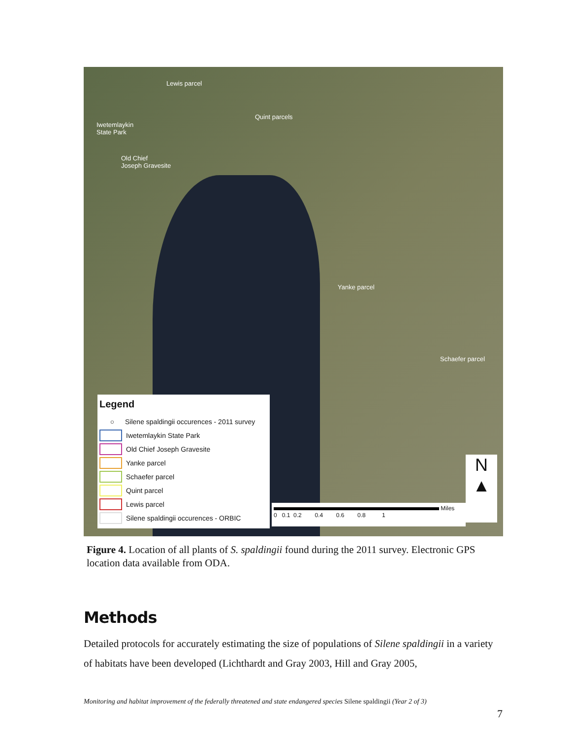Lewis parcel
Quint parcels
Iwetemlaykin
State Park
Old Chief
Joseph Gravesite
Yanke parcel
Schaefer parcel
Legend
○ Silene spaldingii occurences - 2011 survey
Iwetemlaykin State Park
Old Chief Joseph Gravesite
Yanke parcel
Schaefer parcel
Quint parcel
Lewis parcel
Silene spaldingii occurences - ORBIC
Miles
0 0.1 0.2 0.4 0.6 0.8 1
N
▲
Figure 4. Location of all plants of S. spaldingii found during the 2011 survey. Electronic GPS location data available from ODA.
Methods
Detailed protocols for accurately estimating the size of populations of Silene spaldingii in a variety of habitats have been developed (Lichthardt and Gray 2003, Hill and Gray 2005,
Monitoring and habitat improvement of the federally threatened and state endangered species Silene spaldingii (Year 2 of 3)
7